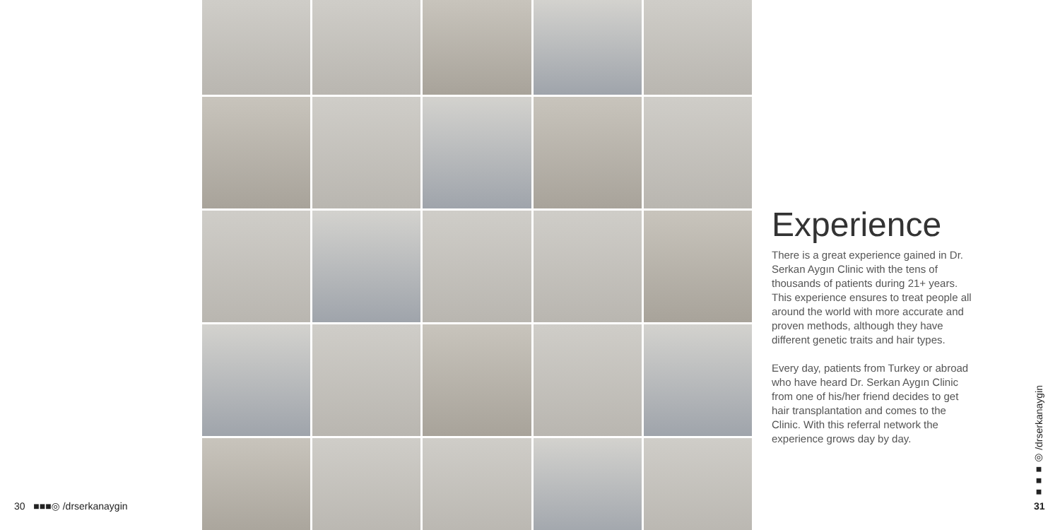Experience
There is a great experience gained in Dr. Serkan Aygın Clinic with the tens of thousands of patients during 21+ years. This experience ensures to treat people all around the world with more accurate and proven methods, although they have different genetic traits and hair types.
Every day, patients from Turkey or abroad who have heard Dr. Serkan Aygın Clinic from one of his/her friend decides to get hair transplantation and comes to the Clinic. With this referral network the experience grows day by day.
30 ■■■◎ /drserkanaygin
■■■◎ /drserkanaygin
31